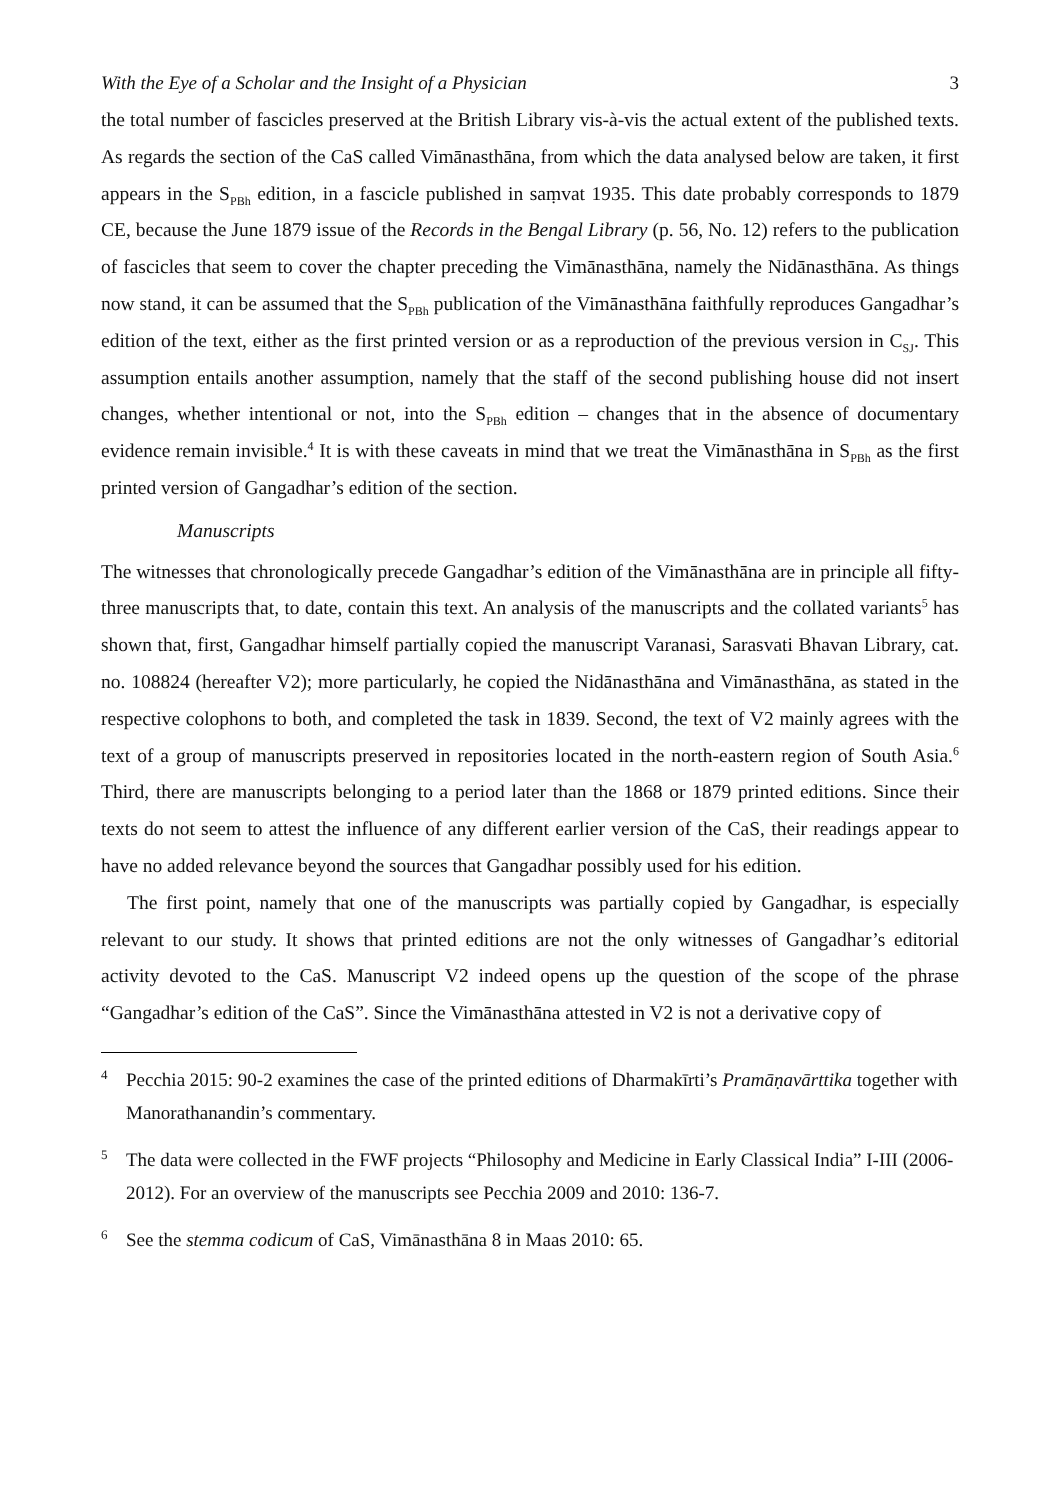With the Eye of a Scholar and the Insight of a Physician 3
the total number of fascicles preserved at the British Library vis-à-vis the actual extent of the published texts. As regards the section of the CaS called Vimānasthāna, from which the data analysed below are taken, it first appears in the S<sub>PBh</sub> edition, in a fascicle published in saṃvat 1935. This date probably corresponds to 1879 CE, because the June 1879 issue of the Records in the Bengal Library (p. 56, No. 12) refers to the publication of fascicles that seem to cover the chapter preceding the Vimānasthāna, namely the Nidānasthāna. As things now stand, it can be assumed that the S<sub>PBh</sub> publication of the Vimānasthāna faithfully reproduces Gangadhar’s edition of the text, either as the first printed version or as a reproduction of the previous version in C<sub>SJ</sub>. This assumption entails another assumption, namely that the staff of the second publishing house did not insert changes, whether intentional or not, into the S<sub>PBh</sub> edition – changes that in the absence of documentary evidence remain invisible.<sup>4</sup> It is with these caveats in mind that we treat the Vimānasthāna in S<sub>PBh</sub> as the first printed version of Gangadhar’s edition of the section.
Manuscripts
The witnesses that chronologically precede Gangadhar’s edition of the Vimānasthāna are in principle all fifty-three manuscripts that, to date, contain this text. An analysis of the manuscripts and the collated variants<sup>5</sup> has shown that, first, Gangadhar himself partially copied the manuscript Varanasi, Sarasvati Bhavan Library, cat. no. 108824 (hereafter V2); more particularly, he copied the Nidānasthāna and Vimānasthāna, as stated in the respective colophons to both, and completed the task in 1839. Second, the text of V2 mainly agrees with the text of a group of manuscripts preserved in repositories located in the north-eastern region of South Asia.<sup>6</sup> Third, there are manuscripts belonging to a period later than the 1868 or 1879 printed editions. Since their texts do not seem to attest the influence of any different earlier version of the CaS, their readings appear to have no added relevance beyond the sources that Gangadhar possibly used for his edition.
The first point, namely that one of the manuscripts was partially copied by Gangadhar, is especially relevant to our study. It shows that printed editions are not the only witnesses of Gangadhar’s editorial activity devoted to the CaS. Manuscript V2 indeed opens up the question of the scope of the phrase “Gangadhar’s edition of the CaS”. Since the Vimānasthāna attested in V2 is not a derivative copy of
<sup>4</sup> Pecchia 2015: 90-2 examines the case of the printed editions of Dharmakīrti’s Pramāṇavārttika together with Manorathanandin’s commentary.
<sup>5</sup> The data were collected in the FWF projects “Philosophy and Medicine in Early Classical India” I-III (2006-2012). For an overview of the manuscripts see Pecchia 2009 and 2010: 136-7.
<sup>6</sup> See the stemma codicum of CaS, Vimānasthāna 8 in Maas 2010: 65.